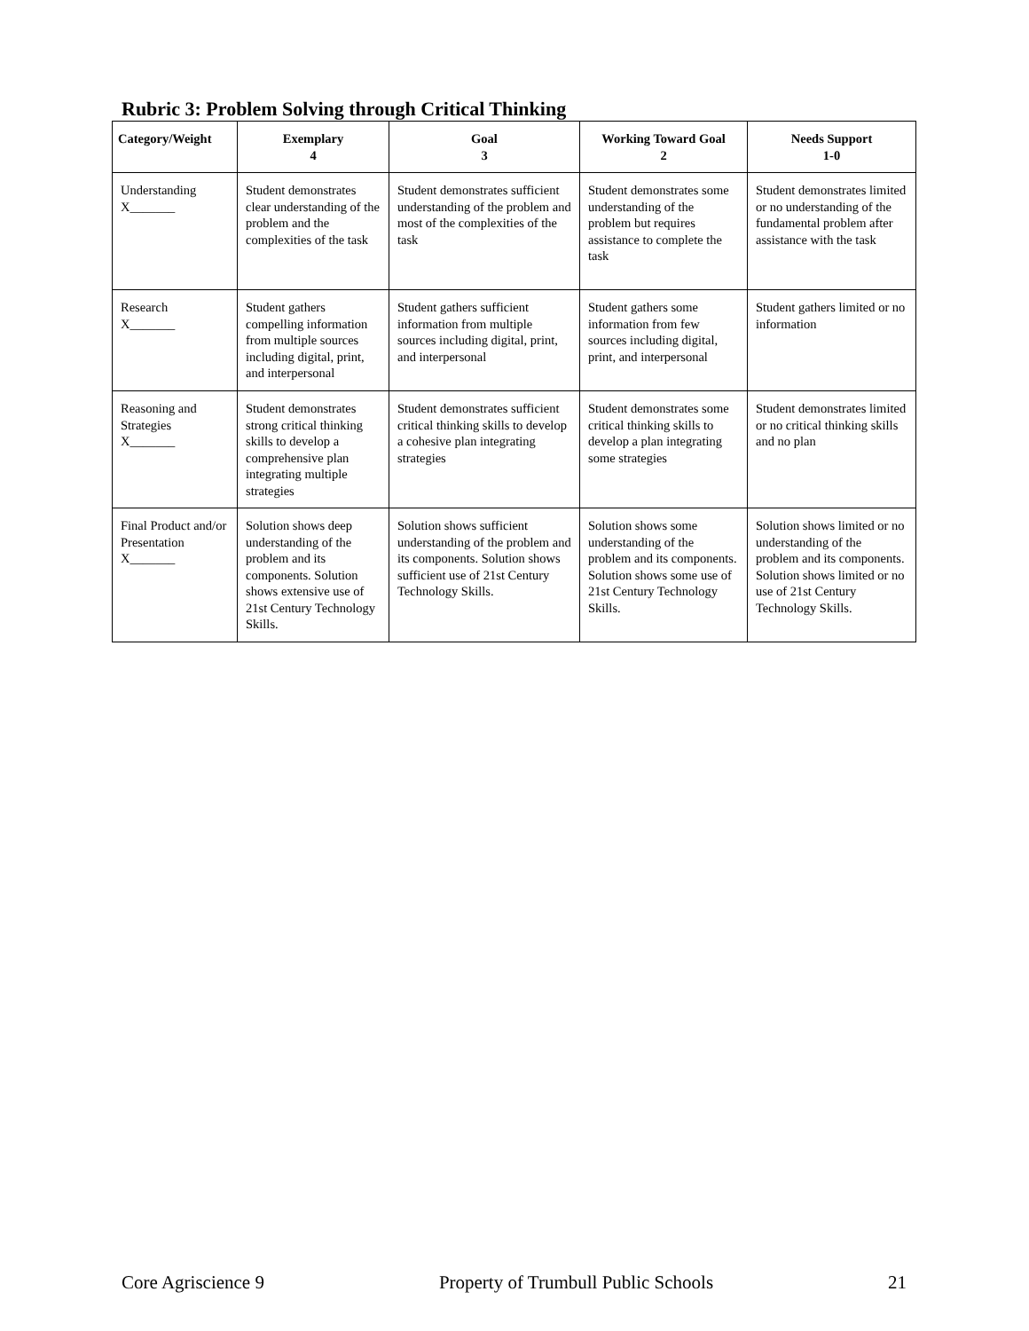Rubric 3: Problem Solving through Critical Thinking
| Category/Weight | Exemplary 4 | Goal 3 | Working Toward Goal 2 | Needs Support 1-0 |
| --- | --- | --- | --- | --- |
| Understanding X_______ | Student demonstrates clear understanding of the problem and the complexities of the task | Student demonstrates sufficient understanding of the problem and most of the complexities of the task | Student demonstrates some understanding of the problem but requires assistance to complete the task | Student demonstrates limited or no understanding of the fundamental problem after assistance with the task |
| Research X_______ | Student gathers compelling information from multiple sources including digital, print, and interpersonal | Student gathers sufficient information from multiple sources including digital, print, and interpersonal | Student gathers some information from few sources including digital, print, and interpersonal | Student gathers limited or no information |
| Reasoning and Strategies X_______ | Student demonstrates strong critical thinking skills to develop a comprehensive plan integrating multiple strategies | Student demonstrates sufficient critical thinking skills to develop a cohesive plan integrating strategies | Student demonstrates some critical thinking skills to develop a plan integrating some strategies | Student demonstrates limited or no critical thinking skills and no plan |
| Final Product and/or Presentation X_______ | Solution shows deep understanding of the problem and its components. Solution shows extensive use of 21st Century Technology Skills. | Solution shows sufficient understanding of the problem and its components. Solution shows sufficient use of 21st Century Technology Skills. | Solution shows some understanding of the problem and its components. Solution shows some use of 21st Century Technology Skills. | Solution shows limited or no understanding of the problem and its components. Solution shows limited or no use of 21st Century Technology Skills. |
Core Agriscience 9 Property of Trumbull Public Schools 21